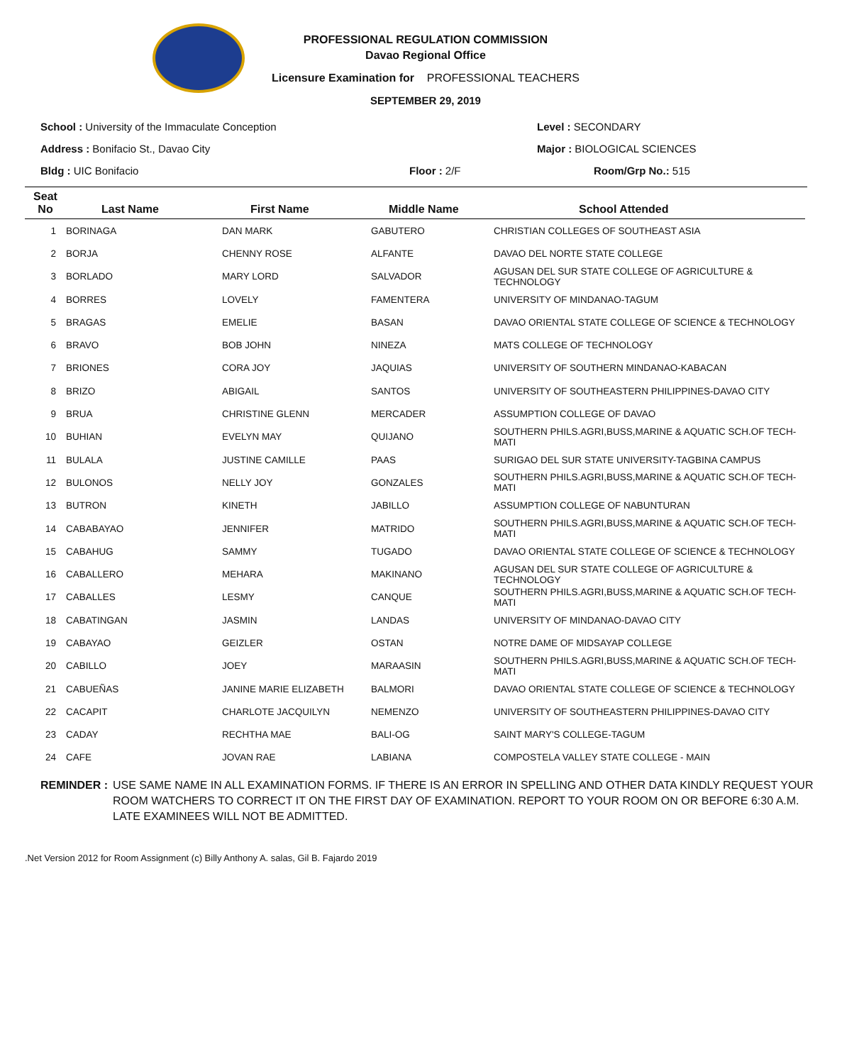PROFESSIONAL REGULATION COMMISSION
Davao Regional Office
Licensure Examination for PROFESSIONAL TEACHERS
SEPTEMBER 29, 2019
School : University of the Immaculate Conception
Level : SECONDARY
Address : Bonifacio St., Davao City
Major : BIOLOGICAL SCIENCES
Bldg : UIC Bonifacio
Floor : 2/F
Room/Grp No.: 515
| Seat No | Last Name | First Name | Middle Name | School Attended |
| --- | --- | --- | --- | --- |
| 1 | BORINAGA | DAN MARK | GABUTERO | CHRISTIAN COLLEGES OF SOUTHEAST ASIA |
| 2 | BORJA | CHENNY ROSE | ALFANTE | DAVAO DEL NORTE STATE COLLEGE |
| 3 | BORLADO | MARY LORD | SALVADOR | AGUSAN DEL SUR STATE COLLEGE OF AGRICULTURE & TECHNOLOGY |
| 4 | BORRES | LOVELY | FAMENTERA | UNIVERSITY OF MINDANAO-TAGUM |
| 5 | BRAGAS | EMELIE | BASAN | DAVAO ORIENTAL STATE COLLEGE OF SCIENCE & TECHNOLOGY |
| 6 | BRAVO | BOB JOHN | NINEZA | MATS COLLEGE OF TECHNOLOGY |
| 7 | BRIONES | CORA JOY | JAQUIAS | UNIVERSITY OF SOUTHERN MINDANAO-KABACAN |
| 8 | BRIZO | ABIGAIL | SANTOS | UNIVERSITY OF SOUTHEASTERN PHILIPPINES-DAVAO CITY |
| 9 | BRUA | CHRISTINE GLENN | MERCADER | ASSUMPTION COLLEGE OF DAVAO |
| 10 | BUHIAN | EVELYN MAY | QUIJANO | SOUTHERN PHILS.AGRI,BUSS,MARINE & AQUATIC SCH.OF TECH-MATI |
| 11 | BULALA | JUSTINE CAMILLE | PAAS | SURIGAO DEL SUR STATE UNIVERSITY-TAGBINA CAMPUS |
| 12 | BULONOS | NELLY JOY | GONZALES | SOUTHERN PHILS.AGRI,BUSS,MARINE & AQUATIC SCH.OF TECH-MATI |
| 13 | BUTRON | KINETH | JABILLO | ASSUMPTION COLLEGE OF NABUNTURAN |
| 14 | CABABAYAO | JENNIFER | MATRIDO | SOUTHERN PHILS.AGRI,BUSS,MARINE & AQUATIC SCH.OF TECH-MATI |
| 15 | CABAHUG | SAMMY | TUGADO | DAVAO ORIENTAL STATE COLLEGE OF SCIENCE & TECHNOLOGY |
| 16 | CABALLERO | MEHARA | MAKINANO | AGUSAN DEL SUR STATE COLLEGE OF AGRICULTURE & TECHNOLOGY |
| 17 | CABALLES | LESMY | CANQUE | SOUTHERN PHILS.AGRI,BUSS,MARINE & AQUATIC SCH.OF TECH-MATI |
| 18 | CABATINGAN | JASMIN | LANDAS | UNIVERSITY OF MINDANAO-DAVAO CITY |
| 19 | CABAYAO | GEIZLER | OSTAN | NOTRE DAME OF MIDSAYAP COLLEGE |
| 20 | CABILLO | JOEY | MARAASIN | SOUTHERN PHILS.AGRI,BUSS,MARINE & AQUATIC SCH.OF TECH-MATI |
| 21 | CABUEÑAS | JANINE MARIE ELIZABETH | BALMORI | DAVAO ORIENTAL STATE COLLEGE OF SCIENCE & TECHNOLOGY |
| 22 | CACAPIT | CHARLOTE JACQUILYN | NEMENZO | UNIVERSITY OF SOUTHEASTERN PHILIPPINES-DAVAO CITY |
| 23 | CADAY | RECHTHA MAE | BALI-OG | SAINT MARY'S COLLEGE-TAGUM |
| 24 | CAFE | JOVAN RAE | LABIANA | COMPOSTELA VALLEY STATE COLLEGE - MAIN |
REMINDER : USE SAME NAME IN ALL EXAMINATION FORMS. IF THERE IS AN ERROR IN SPELLING AND OTHER DATA KINDLY REQUEST YOUR ROOM WATCHERS TO CORRECT IT ON THE FIRST DAY OF EXAMINATION. REPORT TO YOUR ROOM ON OR BEFORE 6:30 A.M. LATE EXAMINEES WILL NOT BE ADMITTED.
.Net Version 2012 for Room Assignment (c) Billy Anthony A. salas, Gil B. Fajardo 2019